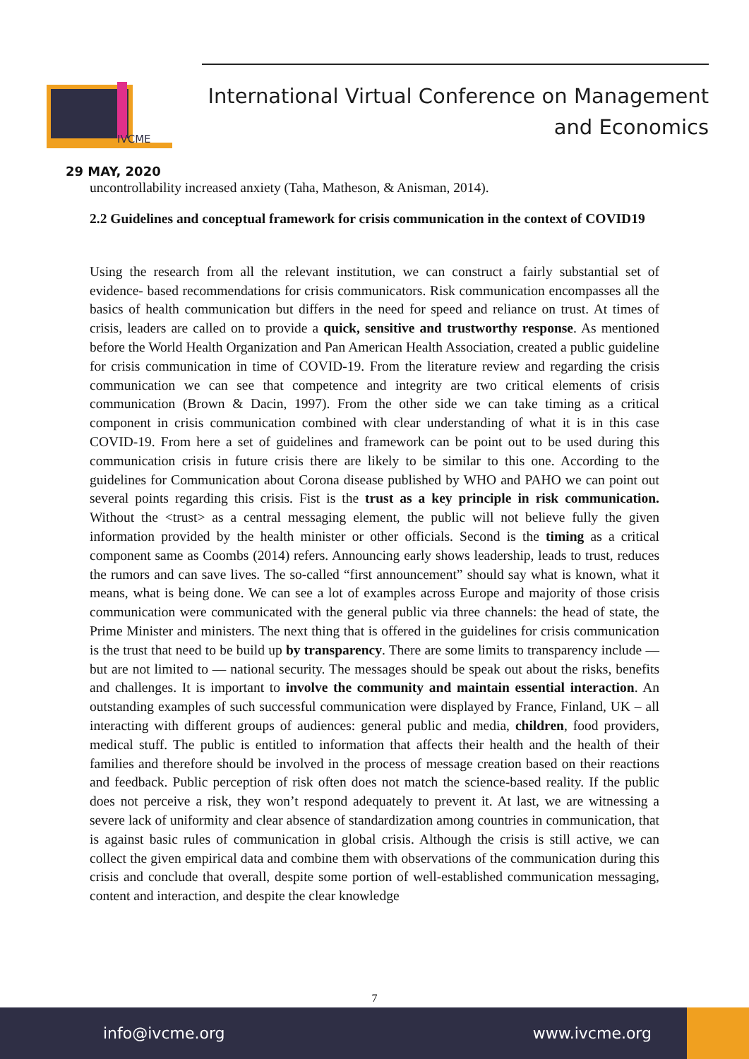IVCME
International Virtual Conference on Management
and Economics
29 MAY, 2020
uncontrollability increased anxiety (Taha, Matheson, & Anisman, 2014).
2.2 Guidelines and conceptual framework for crisis communication in the context of COVID19
Using the research from all the relevant institution, we can construct a fairly substantial set of evidence- based recommendations for crisis communicators. Risk communication encompasses all the basics of health communication but differs in the need for speed and reliance on trust. At times of crisis, leaders are called on to provide a quick, sensitive and trustworthy response. As mentioned before the World Health Organization and Pan American Health Association, created a public guideline for crisis communication in time of COVID-19. From the literature review and regarding the crisis communication we can see that competence and integrity are two critical elements of crisis communication (Brown & Dacin, 1997). From the other side we can take timing as a critical component in crisis communication combined with clear understanding of what it is in this case COVID-19. From here a set of guidelines and framework can be point out to be used during this communication crisis in future crisis there are likely to be similar to this one. According to the guidelines for Communication about Corona disease published by WHO and PAHO we can point out several points regarding this crisis. Fist is the trust as a key principle in risk communication. Without the <trust> as a central messaging element, the public will not believe fully the given information provided by the health minister or other officials. Second is the timing as a critical component same as Coombs (2014) refers. Announcing early shows leadership, leads to trust, reduces the rumors and can save lives. The so-called “first announcement” should say what is known, what it means, what is being done. We can see a lot of examples across Europe and majority of those crisis communication were communicated with the general public via three channels: the head of state, the Prime Minister and ministers. The next thing that is offered in the guidelines for crisis communication is the trust that need to be build up by transparency. There are some limits to transparency include — but are not limited to — national security. The messages should be speak out about the risks, benefits and challenges. It is important to involve the community and maintain essential interaction. An outstanding examples of such successful communication were displayed by France, Finland, UK – all interacting with different groups of audiences: general public and media, children, food providers, medical stuff. The public is entitled to information that affects their health and the health of their families and therefore should be involved in the process of message creation based on their reactions and feedback. Public perception of risk often does not match the science-based reality. If the public does not perceive a risk, they won’t respond adequately to prevent it. At last, we are witnessing a severe lack of uniformity and clear absence of standardization among countries in communication, that is against basic rules of communication in global crisis. Although the crisis is still active, we can collect the given empirical data and combine them with observations of the communication during this crisis and conclude that overall, despite some portion of well-established communication messaging, content and interaction, and despite the clear knowledge
7
info@ivcme.org www.ivcme.org